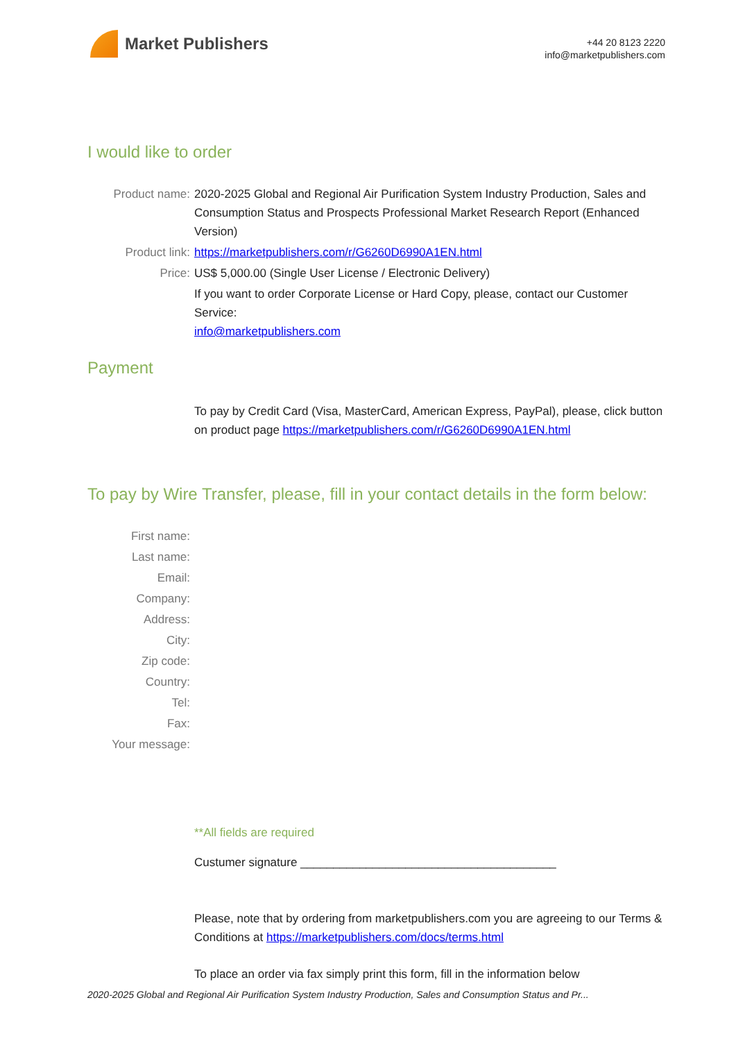Market Publishers
+44 20 8123 2220
info@marketpublishers.com
I would like to order
Product name: 2020-2025 Global and Regional Air Purification System Industry Production, Sales and Consumption Status and Prospects Professional Market Research Report (Enhanced Version)
Product link: https://marketpublishers.com/r/G6260D6990A1EN.html
Price: US$ 5,000.00 (Single User License / Electronic Delivery)
If you want to order Corporate License or Hard Copy, please, contact our Customer Service:
info@marketpublishers.com
Payment
To pay by Credit Card (Visa, MasterCard, American Express, PayPal), please, click button on product page https://marketpublishers.com/r/G6260D6990A1EN.html
To pay by Wire Transfer, please, fill in your contact details in the form below:
First name:
Last name:
Email:
Company:
Address:
City:
Zip code:
Country:
Tel:
Fax:
Your message:
**All fields are required
Custumer signature _______________________________________
Please, note that by ordering from marketpublishers.com you are agreeing to our Terms & Conditions at https://marketpublishers.com/docs/terms.html
To place an order via fax simply print this form, fill in the information below
2020-2025 Global and Regional Air Purification System Industry Production, Sales and Consumption Status and Pr...